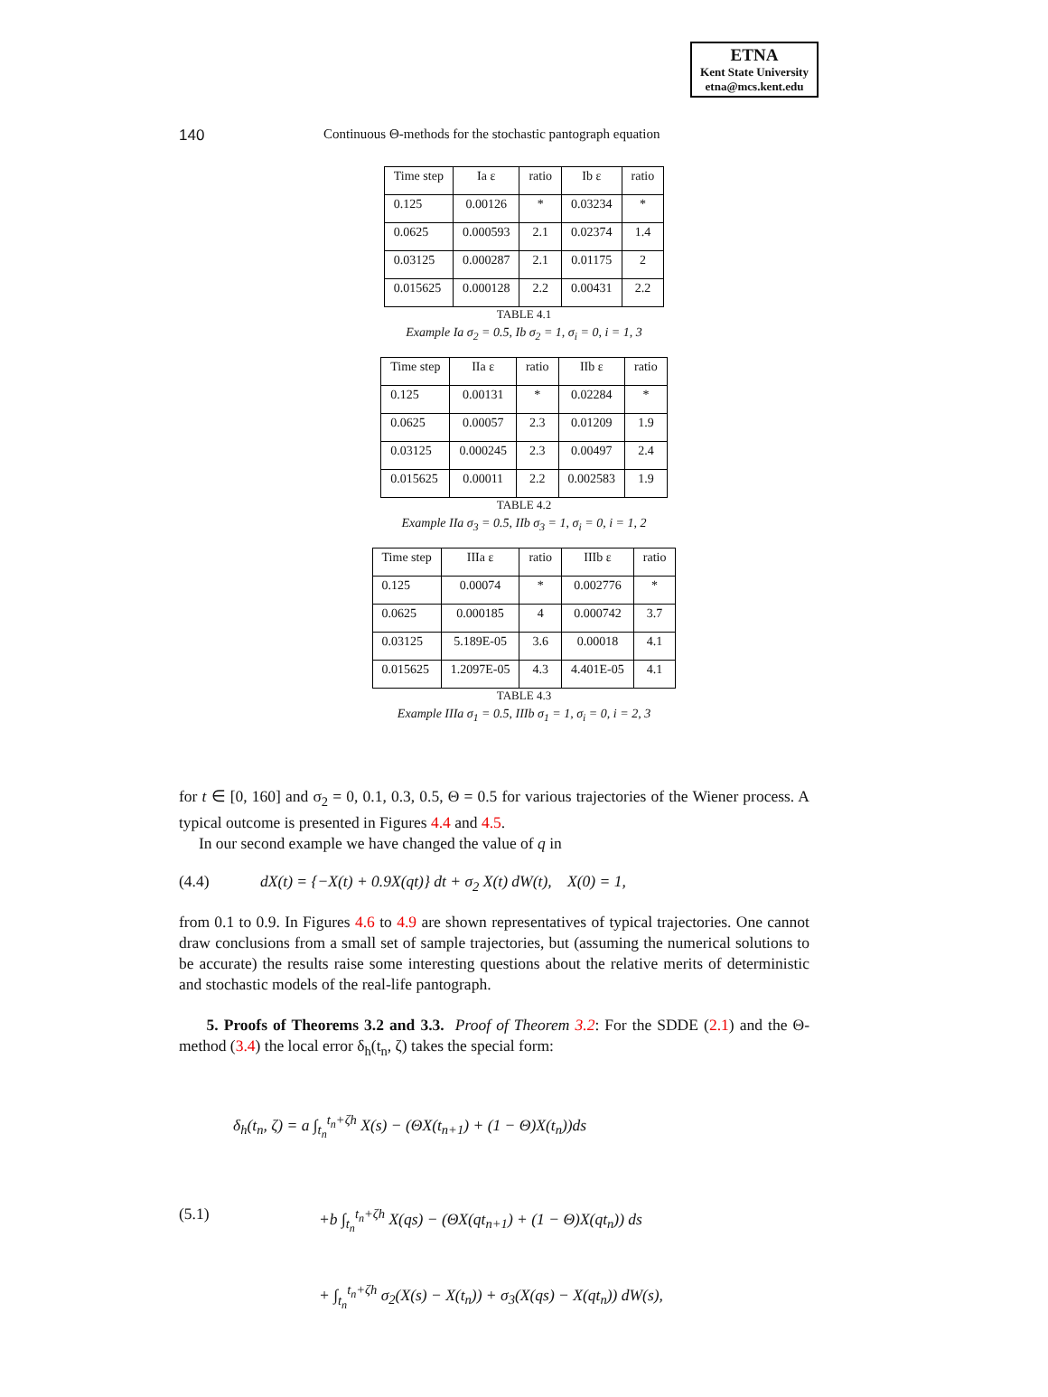ETNA
Kent State University
etna@mcs.kent.edu
140 Continuous Θ-methods for the stochastic pantograph equation
| Time step | Ia ε | ratio | Ib ε | ratio |
| --- | --- | --- | --- | --- |
| 0.125 | 0.00126 | * | 0.03234 | * |
| 0.0625 | 0.000593 | 2.1 | 0.02374 | 1.4 |
| 0.03125 | 0.000287 | 2.1 | 0.01175 | 2 |
| 0.015625 | 0.000128 | 2.2 | 0.00431 | 2.2 |
TABLE 4.1
Example Ia σ<sub>2</sub> = 0.5, Ib σ<sub>2</sub> = 1, σ<sub>i</sub> = 0, i = 1, 3
| Time step | IIa ε | ratio | IIb ε | ratio |
| --- | --- | --- | --- | --- |
| 0.125 | 0.00131 | * | 0.02284 | * |
| 0.0625 | 0.00057 | 2.3 | 0.01209 | 1.9 |
| 0.03125 | 0.000245 | 2.3 | 0.00497 | 2.4 |
| 0.015625 | 0.00011 | 2.2 | 0.002583 | 1.9 |
TABLE 4.2
Example IIa σ<sub>3</sub> = 0.5, IIb σ<sub>3</sub> = 1, σ<sub>i</sub> = 0, i = 1, 2
| Time step | IIIa ε | ratio | IIIb ε | ratio |
| --- | --- | --- | --- | --- |
| 0.125 | 0.00074 | * | 0.002776 | * |
| 0.0625 | 0.000185 | 4 | 0.000742 | 3.7 |
| 0.03125 | 5.189E-05 | 3.6 | 0.00018 | 4.1 |
| 0.015625 | 1.2097E-05 | 4.3 | 4.401E-05 | 4.1 |
TABLE 4.3
Example IIIa σ<sub>1</sub> = 0.5, IIIb σ<sub>1</sub> = 1, σ<sub>i</sub> = 0, i = 2, 3
for t ∈ [0, 160] and σ<sub>2</sub> = 0, 0.1, 0.3, 0.5, Θ = 0.5 for various trajectories of the Wiener process. A typical outcome is presented in Figures 4.4 and 4.5.
In our second example we have changed the value of q in
(4.4) dX(t) = {−X(t) + 0.9X(qt)} dt + σ<sub>2</sub> X(t) dW(t), X(0) = 1,
from 0.1 to 0.9. In Figures 4.6 to 4.9 are shown representatives of typical trajectories. One cannot draw conclusions from a small set of sample trajectories, but (assuming the numerical solutions to be accurate) the results raise some interesting questions about the relative merits of deterministic and stochastic models of the real-life pantograph.
5. Proofs of Theorems 3.2 and 3.3. Proof of Theorem 3.2: For the SDDE (2.1) and the Θ-method (3.4) the local error δ<sub>h</sub>(t<sub>n</sub>, ζ) takes the special form:
δ<sub>h</sub>(t<sub>n</sub>, ζ) = a ∫<sub>t<sub>n</sub></sub><sup>t<sub>n</sub>+ζh</sup> X(s) − (ΘX(t<sub>n+1</sub>) + (1 − Θ)X(t<sub>n</sub>))ds
(5.1) +b ∫<sub>t<sub>n</sub></sub><sup>t<sub>n</sub>+ζh</sup> X(qs) − (ΘX(qt<sub>n+1</sub>) + (1 − Θ)X(qt<sub>n</sub>)) ds
+ ∫<sub>t<sub>n</sub></sub><sup>t<sub>n</sub>+ζh</sup> σ<sub>2</sub>(X(s) − X(t<sub>n</sub>)) + σ<sub>3</sub>(X(qs) − X(qt<sub>n</sub>)) dW(s),